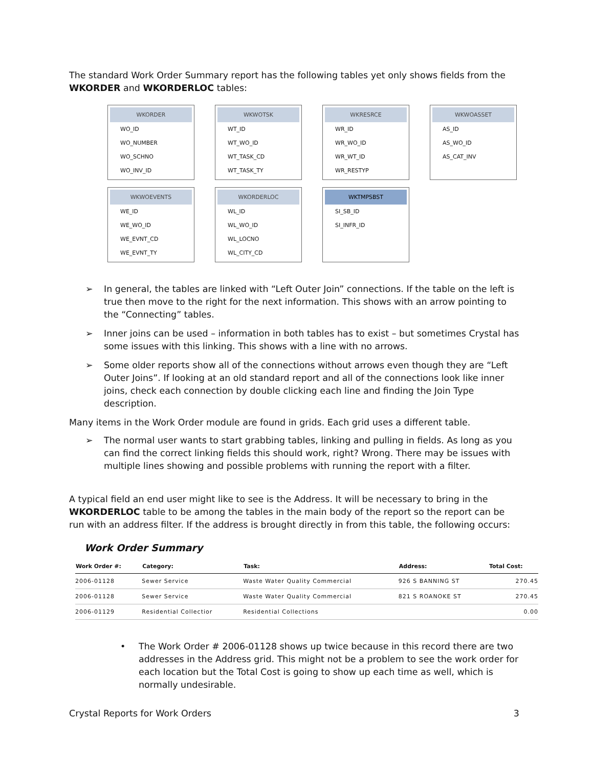The standard Work Order Summary report has the following tables yet only shows fields from the WKORDER and WKORDERLOC tables:
WKORDER
WO_ID
WO_NUMBER
WO_SCHNO
WO_INV_ID
WKWOTSK
WT_ID
WT_WO_ID
WT_TASK_CD
WT_TASK_TY
WKRESRCE
WR_ID
WR_WO_ID
WR_WT_ID
WR_RESTYP
WKWOASSET
AS_ID
AS_WO_ID
AS_CAT_INV
WKWOEVENTS
WE_ID
WE_WO_ID
WE_EVNT_CD
WE_EVNT_TY
WKORDERLOC
WL_ID
WL_WO_ID
WL_LOCNO
WL_CITY_CD
WKTMPSBST
SI_SB_ID
SI_INFR_ID
➢ In general, the tables are linked with “Left Outer Join” connections. If the table on the left is true then move to the right for the next information. This shows with an arrow pointing to the “Connecting” tables.
➢ Inner joins can be used – information in both tables has to exist – but sometimes Crystal has some issues with this linking. This shows with a line with no arrows.
➢ Some older reports show all of the connections without arrows even though they are “Left Outer Joins”. If looking at an old standard report and all of the connections look like inner joins, check each connection by double clicking each line and finding the Join Type description.
Many items in the Work Order module are found in grids. Each grid uses a different table.
➢ The normal user wants to start grabbing tables, linking and pulling in fields. As long as you can find the correct linking fields this should work, right? Wrong. There may be issues with multiple lines showing and possible problems with running the report with a filter.
A typical field an end user might like to see is the Address. It will be necessary to bring in the WKORDERLOC table to be among the tables in the main body of the report so the report can be run with an address filter. If the address is brought directly in from this table, the following occurs:
Work Order Summary
| Work Order #: | Category: | Task: | Address: | Total Cost: |
| --- | --- | --- | --- | --- |
| 2006-01128 | Sewer Service | Waste Water Quality Commercial | 926 S BANNING ST | 270.45 |
| 2006-01128 | Sewer Service | Waste Water Quality Commercial | 821 S ROANOKE ST | 270.45 |
| 2006-01129 | Residential Collectior | Residential Collections | | 0.00 |
• The Work Order # 2006-01128 shows up twice because in this record there are two addresses in the Address grid. This might not be a problem to see the work order for each location but the Total Cost is going to show up each time as well, which is normally undesirable.
Crystal Reports for Work Orders 3